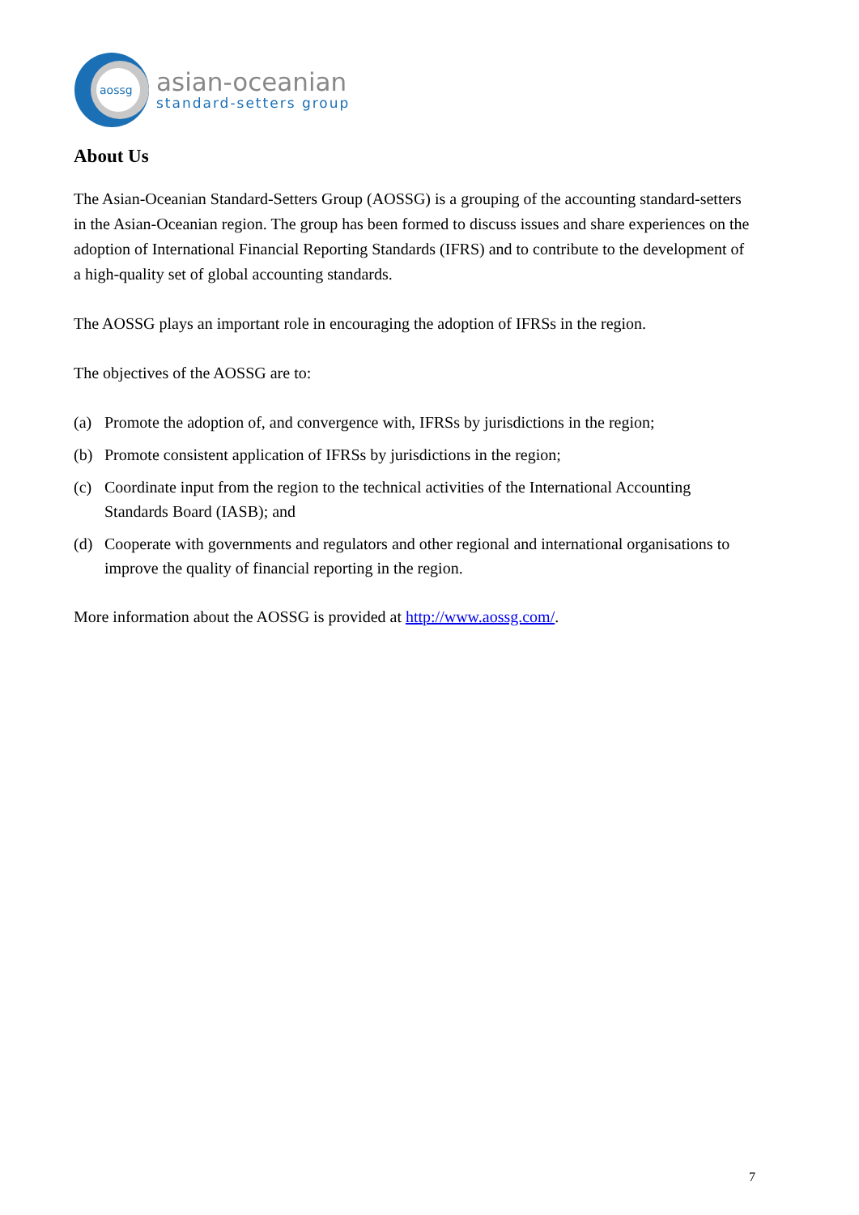aossg
asian-oceanian
standard-setters group
About Us
The Asian-Oceanian Standard-Setters Group (AOSSG) is a grouping of the accounting standard-setters in the Asian-Oceanian region. The group has been formed to discuss issues and share experiences on the adoption of International Financial Reporting Standards (IFRS) and to contribute to the development of a high-quality set of global accounting standards.
The AOSSG plays an important role in encouraging the adoption of IFRSs in the region.
The objectives of the AOSSG are to:
(a) Promote the adoption of, and convergence with, IFRSs by jurisdictions in the region;
(b) Promote consistent application of IFRSs by jurisdictions in the region;
(c) Coordinate input from the region to the technical activities of the International Accounting Standards Board (IASB); and
(d) Cooperate with governments and regulators and other regional and international organisations to improve the quality of financial reporting in the region.
More information about the AOSSG is provided at http://www.aossg.com/.
7